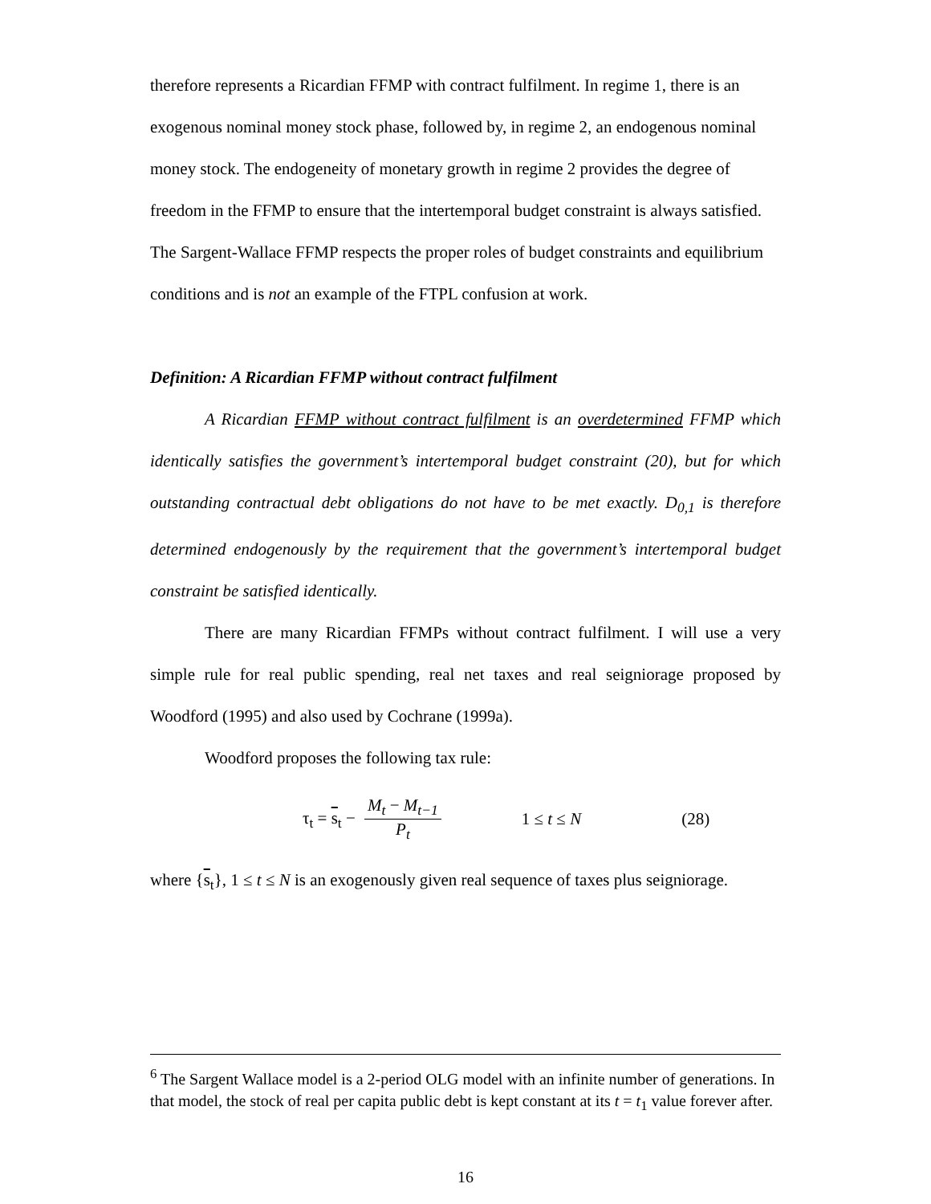therefore represents a Ricardian FFMP with contract fulfilment. In regime 1, there is an exogenous nominal money stock phase, followed by, in regime 2, an endogenous nominal money stock. The endogeneity of monetary growth in regime 2 provides the degree of freedom in the FFMP to ensure that the intertemporal budget constraint is always satisfied. The Sargent-Wallace FFMP respects the proper roles of budget constraints and equilibrium conditions and is not an example of the FTPL confusion at work.
Definition: A Ricardian FFMP without contract fulfilment
A Ricardian FFMP without contract fulfilment is an overdetermined FFMP which identically satisfies the government’s intertemporal budget constraint (20), but for which outstanding contractual debt obligations do not have to be met exactly. D<sub>0,1</sub> is therefore determined endogenously by the requirement that the government’s intertemporal budget constraint be satisfied identically.
There are many Ricardian FFMPs without contract fulfilment. I will use a very simple rule for real public spending, real net taxes and real seigniorage proposed by Woodford (1995) and also used by Cochrane (1999a).
Woodford proposes the following tax rule:
τ<sub>t</sub> = s<sub>t</sub> − M<sub>t</sub> − M<sub>t−1</sub> P<sub>t</sub> 1 ≤ t ≤ N (28)
where {s<sub>t</sub>}, 1 ≤ t ≤ N is an exogenously given real sequence of taxes plus seigniorage.
<sup>6</sup> The Sargent Wallace model is a 2-period OLG model with an infinite number of generations. In that model, the stock of real per capita public debt is kept constant at its t = t<sub>1</sub> value forever after.
16